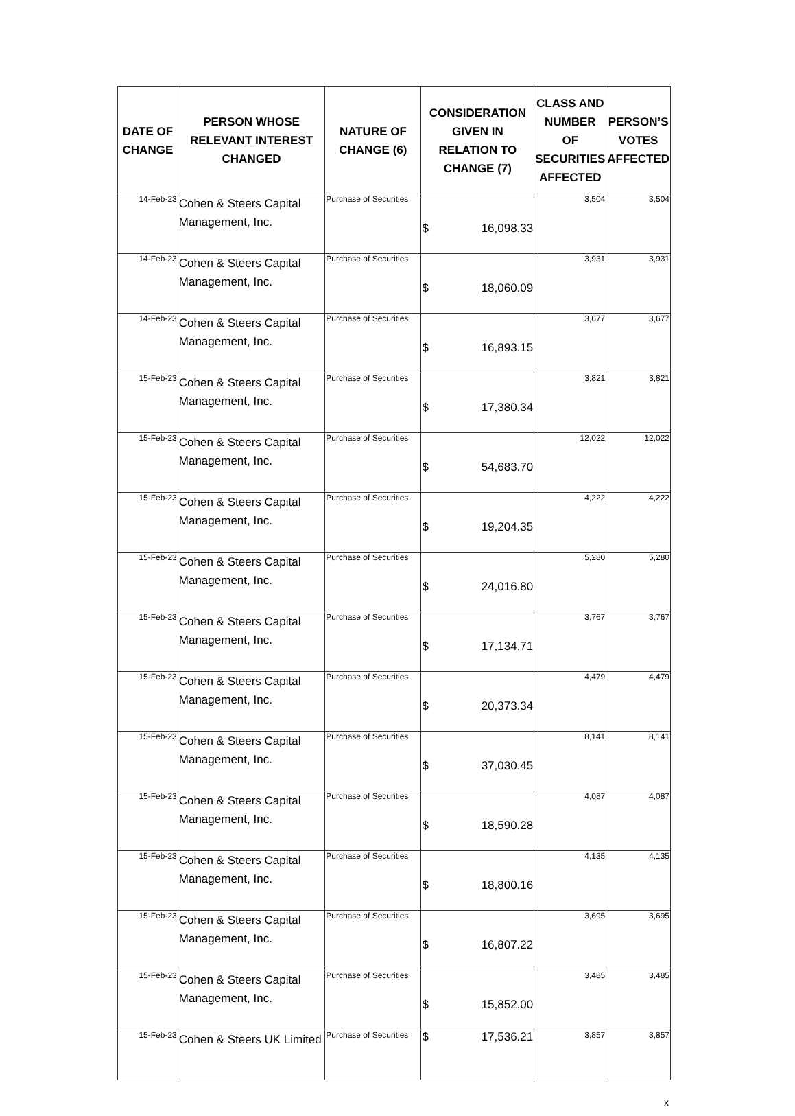| DATE OF CHANGE | PERSON WHOSE RELEVANT INTEREST CHANGED | NATURE OF CHANGE (6) | CONSIDERATION GIVEN IN RELATION TO CHANGE (7) | CLASS AND NUMBER OF SECURITIES AFFECTED | PERSON’S VOTES AFFECTED |
| --- | --- | --- | --- | --- | --- |
| 14-Feb-23 | Cohen & Steers Capital Management, Inc. | Purchase of Securities | $ 16,098.33 | 3,504 | 3,504 |
| 14-Feb-23 | Cohen & Steers Capital Management, Inc. | Purchase of Securities | $ 18,060.09 | 3,931 | 3,931 |
| 14-Feb-23 | Cohen & Steers Capital Management, Inc. | Purchase of Securities | $ 16,893.15 | 3,677 | 3,677 |
| 15-Feb-23 | Cohen & Steers Capital Management, Inc. | Purchase of Securities | $ 17,380.34 | 3,821 | 3,821 |
| 15-Feb-23 | Cohen & Steers Capital Management, Inc. | Purchase of Securities | $ 54,683.70 | 12,022 | 12,022 |
| 15-Feb-23 | Cohen & Steers Capital Management, Inc. | Purchase of Securities | $ 19,204.35 | 4,222 | 4,222 |
| 15-Feb-23 | Cohen & Steers Capital Management, Inc. | Purchase of Securities | $ 24,016.80 | 5,280 | 5,280 |
| 15-Feb-23 | Cohen & Steers Capital Management, Inc. | Purchase of Securities | $ 17,134.71 | 3,767 | 3,767 |
| 15-Feb-23 | Cohen & Steers Capital Management, Inc. | Purchase of Securities | $ 20,373.34 | 4,479 | 4,479 |
| 15-Feb-23 | Cohen & Steers Capital Management, Inc. | Purchase of Securities | $ 37,030.45 | 8,141 | 8,141 |
| 15-Feb-23 | Cohen & Steers Capital Management, Inc. | Purchase of Securities | $ 18,590.28 | 4,087 | 4,087 |
| 15-Feb-23 | Cohen & Steers Capital Management, Inc. | Purchase of Securities | $ 18,800.16 | 4,135 | 4,135 |
| 15-Feb-23 | Cohen & Steers Capital Management, Inc. | Purchase of Securities | $ 16,807.22 | 3,695 | 3,695 |
| 15-Feb-23 | Cohen & Steers Capital Management, Inc. | Purchase of Securities | $ 15,852.00 | 3,485 | 3,485 |
| 15-Feb-23 | Cohen & Steers UK Limited | Purchase of Securities | $ 17,536.21 | 3,857 | 3,857 |
x